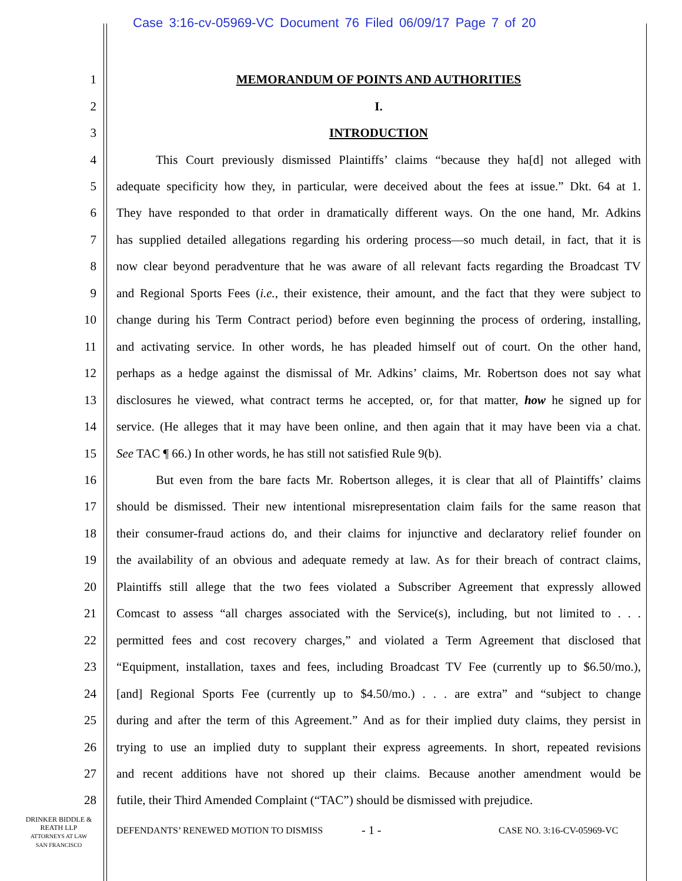Case 3:16-cv-05969-VC Document 76 Filed 06/09/17 Page 7 of 20
1 MEMORANDUM OF POINTS AND AUTHORITIES
2 I.
3 INTRODUCTION
4 This Court previously dismissed Plaintiffs’ claims “because they ha[d] not alleged with
5 adequate specificity how they, in particular, were deceived about the fees at issue.” Dkt. 64 at 1.
6 They have responded to that order in dramatically different ways. On the one hand, Mr. Adkins
7 has supplied detailed allegations regarding his ordering process—so much detail, in fact, that it is
8 now clear beyond peradventure that he was aware of all relevant facts regarding the Broadcast TV
9 and Regional Sports Fees (i.e., their existence, their amount, and the fact that they were subject to
10 change during his Term Contract period) before even beginning the process of ordering, installing,
11 and activating service. In other words, he has pleaded himself out of court. On the other hand,
12 perhaps as a hedge against the dismissal of Mr. Adkins’ claims, Mr. Robertson does not say what
13 disclosures he viewed, what contract terms he accepted, or, for that matter, how he signed up for
14 service. (He alleges that it may have been online, and then again that it may have been via a chat.
15 See TAC ¶ 66.) In other words, he has still not satisfied Rule 9(b).
16 But even from the bare facts Mr. Robertson alleges, it is clear that all of Plaintiffs’ claims
17 should be dismissed. Their new intentional misrepresentation claim fails for the same reason that
18 their consumer-fraud actions do, and their claims for injunctive and declaratory relief founder on
19 the availability of an obvious and adequate remedy at law. As for their breach of contract claims,
20 Plaintiffs still allege that the two fees violated a Subscriber Agreement that expressly allowed
21 Comcast to assess “all charges associated with the Service(s), including, but not limited to . . .
22 permitted fees and cost recovery charges,” and violated a Term Agreement that disclosed that
23 “Equipment, installation, taxes and fees, including Broadcast TV Fee (currently up to $6.50/mo.),
24 [and] Regional Sports Fee (currently up to $4.50/mo.) . . . are extra” and “subject to change
25 during and after the term of this Agreement.” And as for their implied duty claims, they persist in
26 trying to use an implied duty to supplant their express agreements. In short, repeated revisions
27 and recent additions have not shored up their claims. Because another amendment would be
28 futile, their Third Amended Complaint (“TAC”) should be dismissed with prejudice.
DRINKER BIDDLE &
REATH LLP
ATTORNEYS AT LAW
SAN FRANCISCO
DEFENDANTS’ RENEWED MOTION TO DISMISS
- 1 - CASE NO. 3:16-CV-05969-VC